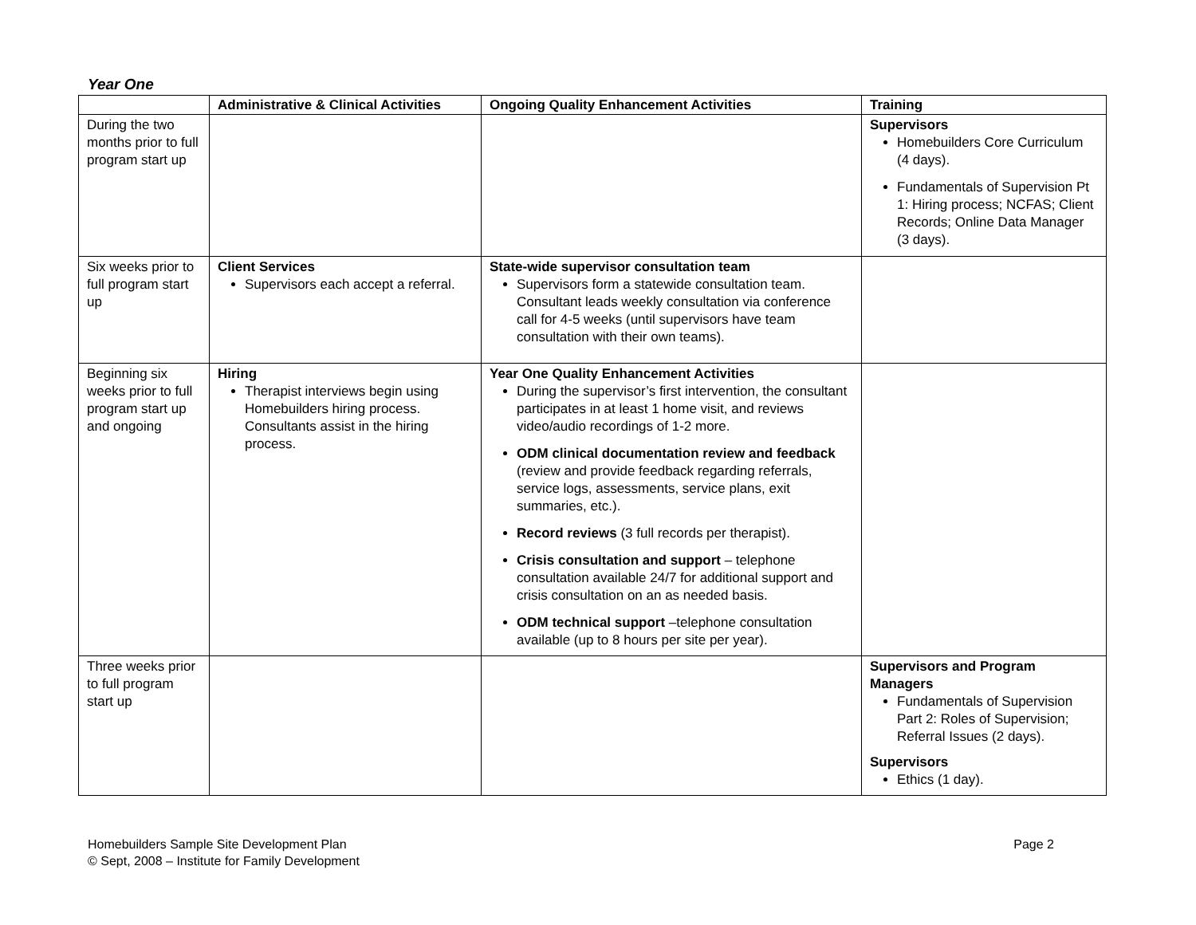Year One
| | Administrative & Clinical Activities | Ongoing Quality Enhancement Activities | Training |
| --- | --- | --- | --- |
| During the two months prior to full program start up | | | Supervisors Homebuilders Core Curriculum (4 days). Fundamentals of Supervision Pt 1: Hiring process; NCFAS; Client Records; Online Data Manager (3 days). |
| Six weeks prior to full program start up | Client Services Supervisors each accept a referral. | State-wide supervisor consultation team Supervisors form a statewide consultation team. Consultant leads weekly consultation via conference call for 4-5 weeks (until supervisors have team consultation with their own teams). | |
| Beginning six weeks prior to full program start up and ongoing | Hiring Therapist interviews begin using Homebuilders hiring process. Consultants assist in the hiring process. | Year One Quality Enhancement Activities During the supervisor’s first intervention, the consultant participates in at least 1 home visit, and reviews video/audio recordings of 1-2 more. ODM clinical documentation review and feedback (review and provide feedback regarding referrals, service logs, assessments, service plans, exit summaries, etc.). Record reviews (3 full records per therapist). Crisis consultation and support – telephone consultation available 24/7 for additional support and crisis consultation on an as needed basis. ODM technical support –telephone consultation available (up to 8 hours per site per year). | |
| Three weeks prior to full program start up | | | Supervisors and Program Managers Fundamentals of Supervision Part 2: Roles of Supervision; Referral Issues (2 days). Supervisors Ethics (1 day). |
Homebuilders Sample Site Development Plan
© Sept, 2008 – Institute for Family Development
Page 2